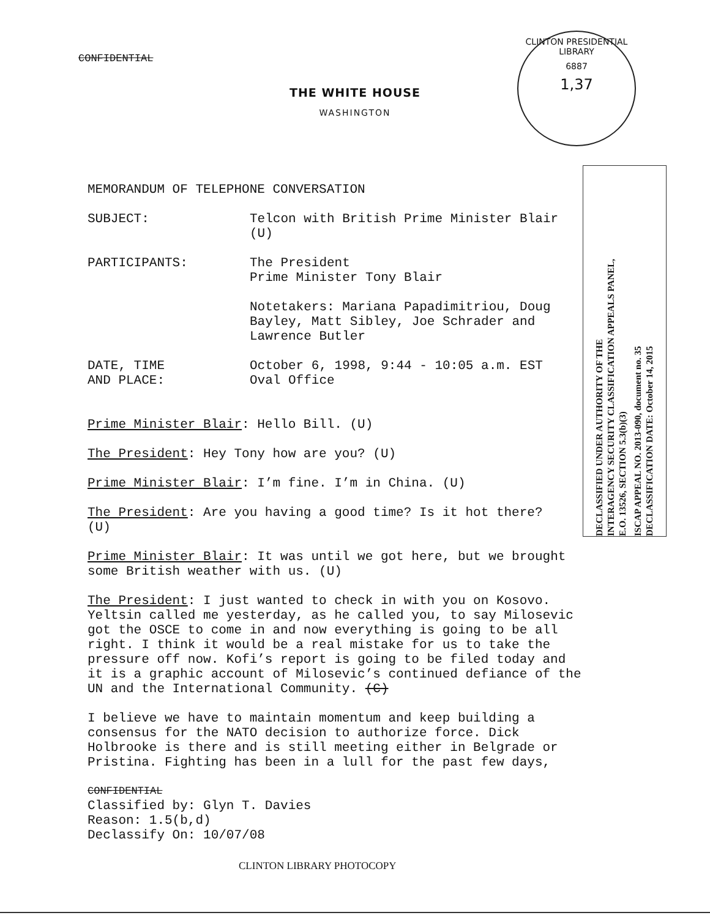CONFIDENTIAL
THE WHITE HOUSE
WASHINGTON
CLINTON PRESIDENTIAL LIBRARY
6887
1,37
DECLASSIFIED UNDER AUTHORITY OF THE
INTERAGENCY SECURITY CLASSIFICATION APPEALS PANEL,
E.O. 13526, SECTION 5.3(b)(3)
ISCAP APPEAL NO. 2013-090, document no. 35
DECLASSIFICATION DATE: October 14, 2015
MEMORANDUM OF TELEPHONE CONVERSATION
SUBJECT: Telcon with British Prime Minister Blair
(U)
PARTICIPANTS: The President
Prime Minister Tony Blair
Notetakers: Mariana Papadimitriou, Doug
Bayley, Matt Sibley, Joe Schrader and
Lawrence Butler
DATE, TIME
AND PLACE:
October 6, 1998, 9:44 - 10:05 a.m. EST
Oval Office
Prime Minister Blair: Hello Bill. (U)
The President: Hey Tony how are you? (U)
Prime Minister Blair: I’m fine. I’m in China. (U)
The President: Are you having a good time? Is it hot there?
(U)
Prime Minister Blair: It was until we got here, but we brought
some British weather with us. (U)
The President: I just wanted to check in with you on Kosovo.
Yeltsin called me yesterday, as he called you, to say Milosevic
got the OSCE to come in and now everything is going to be all
right. I think it would be a real mistake for us to take the
pressure off now. Kofi’s report is going to be filed today and
it is a graphic account of Milosevic’s continued defiance of the
UN and the International Community. (C)
I believe we have to maintain momentum and keep building a
consensus for the NATO decision to authorize force. Dick
Holbrooke is there and is still meeting either in Belgrade or
Pristina. Fighting has been in a lull for the past few days,
CONFIDENTIAL
Classified by: Glyn T. Davies
Reason: 1.5(b,d)
Declassify On: 10/07/08
CLINTON LIBRARY PHOTOCOPY